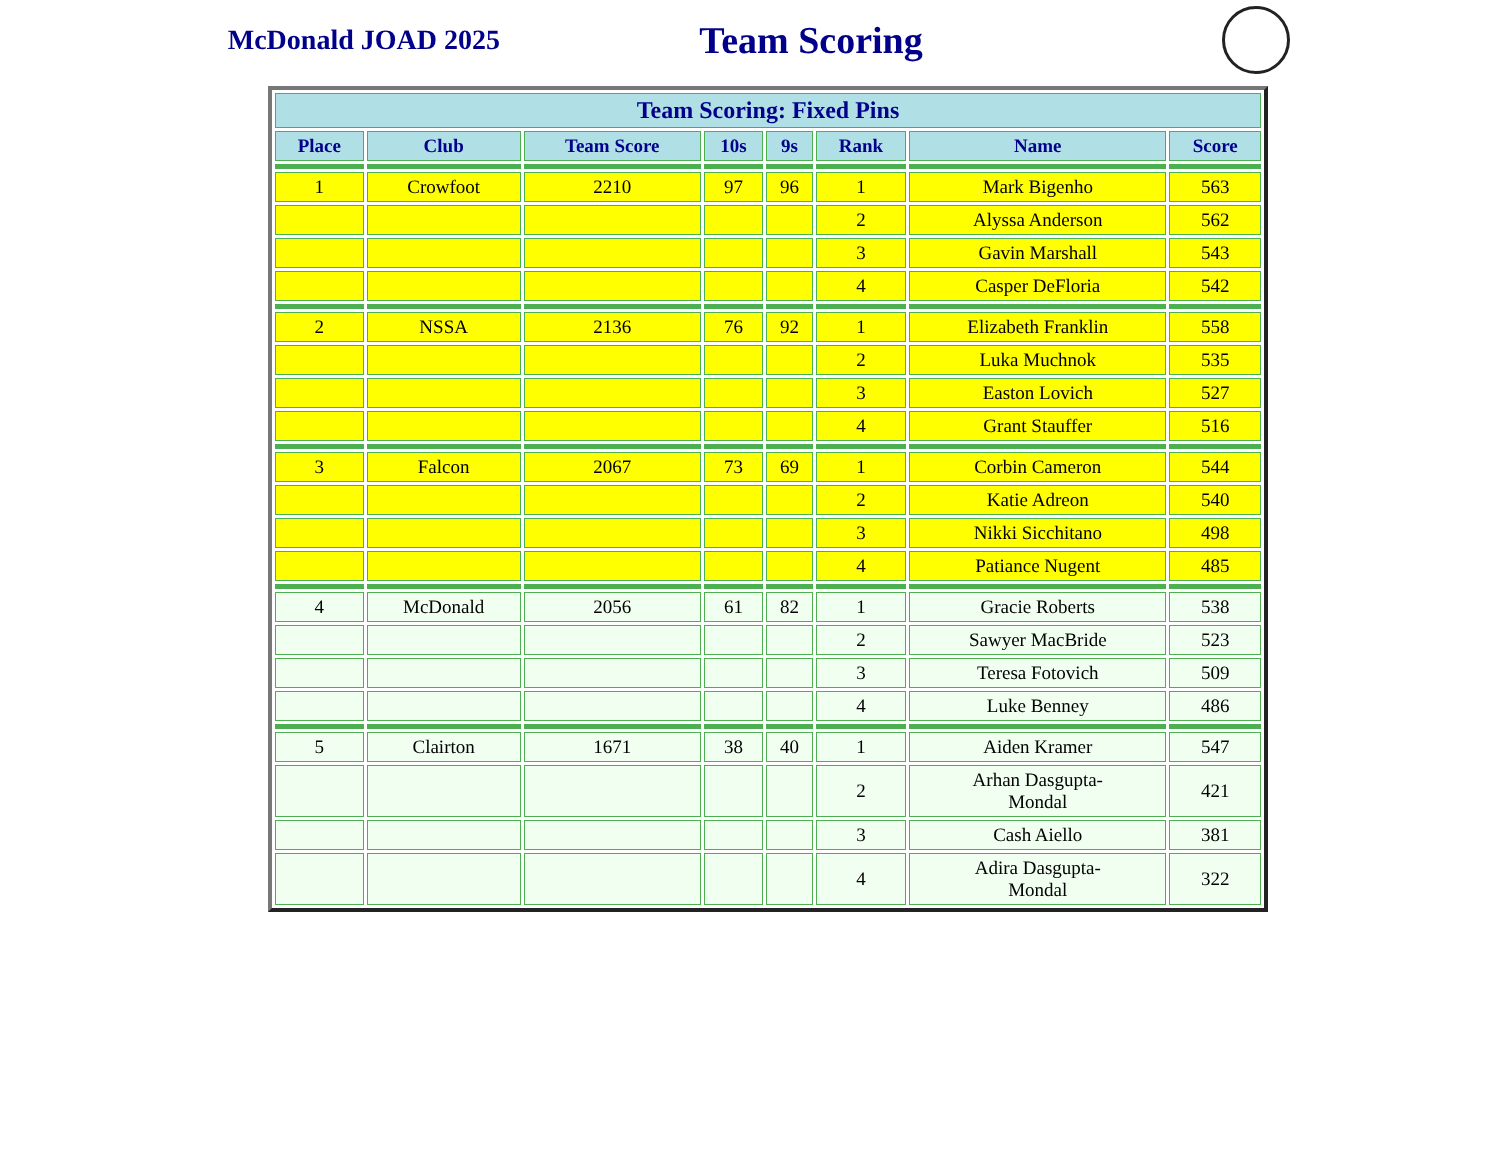McDonald JOAD 2025
Team Scoring
| Team Scoring: Fixed Pins | | | | | | | |
| --- | --- | --- | --- | --- | --- | --- | --- |
| Place | Club | Team Score | 10s | 9s | Rank | Name | Score |
| . | | | | | | | |
| 1 | Crowfoot | 2210 | 97 | 96 | 1 | Mark Bigenho | 563 |
| | | | | | 2 | Alyssa Anderson | 562 |
| | | | | | 3 | Gavin Marshall | 543 |
| | | | | | 4 | Casper DeFloria | 542 |
| . | | | | | | | |
| 2 | NSSA | 2136 | 76 | 92 | 1 | Elizabeth Franklin | 558 |
| | | | | | 2 | Luka Muchnok | 535 |
| | | | | | 3 | Easton Lovich | 527 |
| | | | | | 4 | Grant Stauffer | 516 |
| . | | | | | | | |
| 3 | Falcon | 2067 | 73 | 69 | 1 | Corbin Cameron | 544 |
| | | | | | 2 | Katie Adreon | 540 |
| | | | | | 3 | Nikki Sicchitano | 498 |
| | | | | | 4 | Patiance Nugent | 485 |
| . | | | | | | | |
| 4 | McDonald | 2056 | 61 | 82 | 1 | Gracie Roberts | 538 |
| | | | | | 2 | Sawyer MacBride | 523 |
| | | | | | 3 | Teresa Fotovich | 509 |
| | | | | | 4 | Luke Benney | 486 |
| . | | | | | | | |
| 5 | Clairton | 1671 | 38 | 40 | 1 | Aiden Kramer | 547 |
| | | | | | 2 | Arhan Dasgupta- Mondal | 421 |
| | | | | | 3 | Cash Aiello | 381 |
| | | | | | 4 | Adira Dasgupta- Mondal | 322 |